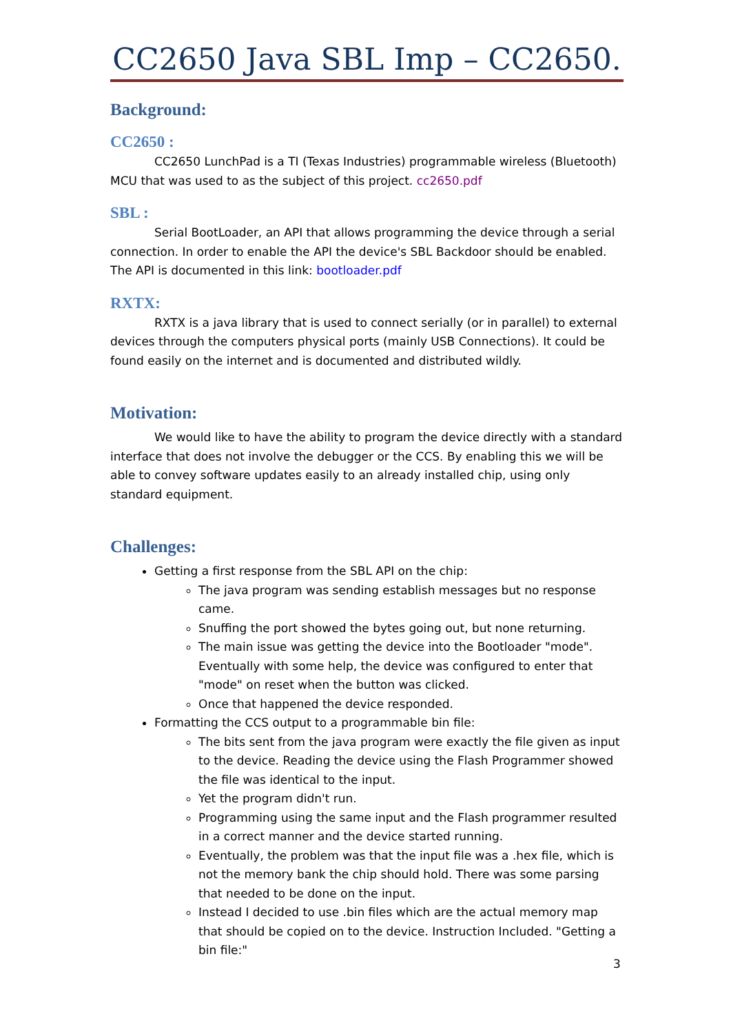CC2650 Java SBL Imp – CC2650.
Background:
CC2650 :
CC2650 LunchPad is a TI (Texas Industries) programmable wireless (Bluetooth) MCU that was used to as the subject of this project. cc2650.pdf
SBL :
Serial BootLoader, an API that allows programming the device through a serial connection. In order to enable the API the device's SBL Backdoor should be enabled. The API is documented in this link: bootloader.pdf
RXTX:
RXTX is a java library that is used to connect serially (or in parallel) to external devices through the computers physical ports (mainly USB Connections). It could be found easily on the internet and is documented and distributed wildly.
Motivation:
We would like to have the ability to program the device directly with a standard interface that does not involve the debugger or the CCS. By enabling this we will be able to convey software updates easily to an already installed chip, using only standard equipment.
Challenges:
Getting a first response from the SBL API on the chip:
The java program was sending establish messages but no response came.
Snuffing the port showed the bytes going out, but none returning.
The main issue was getting the device into the Bootloader "mode". Eventually with some help, the device was configured to enter that "mode" on reset when the button was clicked.
Once that happened the device responded.
Formatting the CCS output to a programmable bin file:
The bits sent from the java program were exactly the file given as input to the device. Reading the device using the Flash Programmer showed the file was identical to the input.
Yet the program didn't run.
Programming using the same input and the Flash programmer resulted in a correct manner and the device started running.
Eventually, the problem was that the input file was a .hex file, which is not the memory bank the chip should hold. There was some parsing that needed to be done on the input.
Instead I decided to use .bin files which are the actual memory map that should be copied on to the device. Instruction Included. "Getting a bin file:"
3